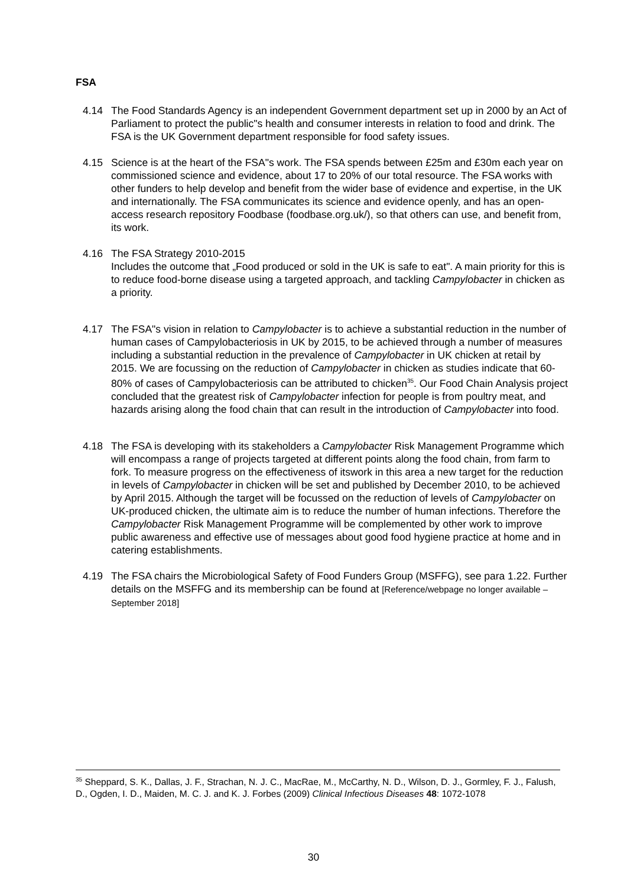FSA
4.14 The Food Standards Agency is an independent Government department set up in 2000 by an Act of Parliament to protect the public"s health and consumer interests in relation to food and drink. The FSA is the UK Government department responsible for food safety issues.
4.15 Science is at the heart of the FSA"s work. The FSA spends between £25m and £30m each year on commissioned science and evidence, about 17 to 20% of our total resource. The FSA works with other funders to help develop and benefit from the wider base of evidence and expertise, in the UK and internationally. The FSA communicates its science and evidence openly, and has an open-access research repository Foodbase (foodbase.org.uk/), so that others can use, and benefit from, its work.
4.16 The FSA Strategy 2010-2015
Includes the outcome that „Food produced or sold in the UK is safe to eat". A main priority for this is to reduce food-borne disease using a targeted approach, and tackling Campylobacter in chicken as a priority.
4.17 The FSA"s vision in relation to Campylobacter is to achieve a substantial reduction in the number of human cases of Campylobacteriosis in UK by 2015, to be achieved through a number of measures including a substantial reduction in the prevalence of Campylobacter in UK chicken at retail by 2015. We are focussing on the reduction of Campylobacter in chicken as studies indicate that 60-80% of cases of Campylobacteriosis can be attributed to chicken<sup>35</sup>. Our Food Chain Analysis project concluded that the greatest risk of Campylobacter infection for people is from poultry meat, and hazards arising along the food chain that can result in the introduction of Campylobacter into food.
4.18 The FSA is developing with its stakeholders a Campylobacter Risk Management Programme which will encompass a range of projects targeted at different points along the food chain, from farm to fork. To measure progress on the effectiveness of itswork in this area a new target for the reduction in levels of Campylobacter in chicken will be set and published by December 2010, to be achieved by April 2015. Although the target will be focussed on the reduction of levels of Campylobacter on UK-produced chicken, the ultimate aim is to reduce the number of human infections. Therefore the Campylobacter Risk Management Programme will be complemented by other work to improve public awareness and effective use of messages about good food hygiene practice at home and in catering establishments.
4.19 The FSA chairs the Microbiological Safety of Food Funders Group (MSFFG), see para 1.22. Further details on the MSFFG and its membership can be found at [Reference/webpage no longer available – September 2018]
<sup>35</sup> Sheppard, S. K., Dallas, J. F., Strachan, N. J. C., MacRae, M., McCarthy, N. D., Wilson, D. J., Gormley, F. J., Falush, D., Ogden, I. D., Maiden, M. C. J. and K. J. Forbes (2009) Clinical Infectious Diseases 48: 1072-1078
30